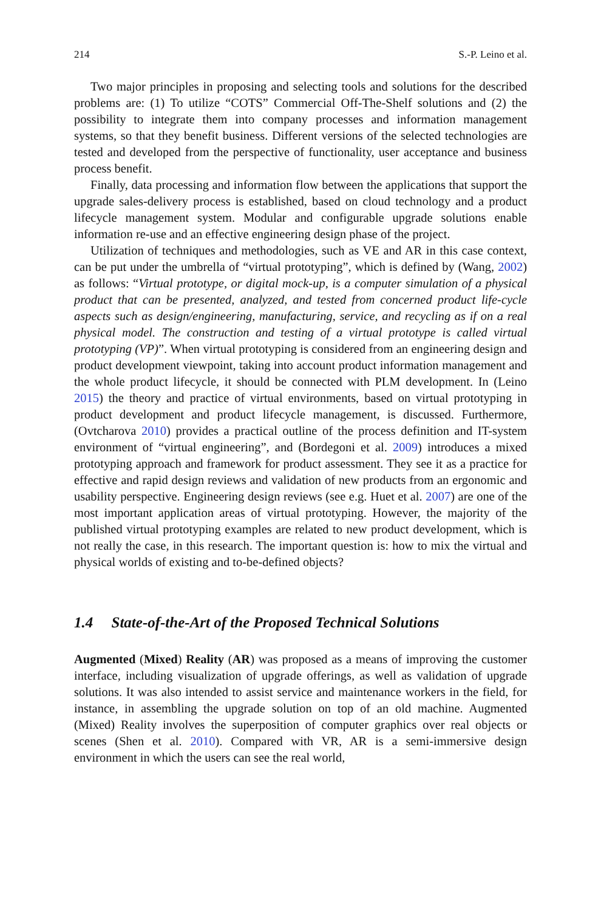214 S.-P. Leino et al.
Two major principles in proposing and selecting tools and solutions for the described problems are: (1) To utilize “COTS” Commercial Off-The-Shelf solutions and (2) the possibility to integrate them into company processes and information management systems, so that they benefit business. Different versions of the selected technologies are tested and developed from the perspective of functionality, user acceptance and business process benefit.
Finally, data processing and information flow between the applications that support the upgrade sales-delivery process is established, based on cloud technology and a product lifecycle management system. Modular and configurable upgrade solutions enable information re-use and an effective engineering design phase of the project.
Utilization of techniques and methodologies, such as VE and AR in this case context, can be put under the umbrella of “virtual prototyping”, which is defined by (Wang, 2002) as follows: “Virtual prototype, or digital mock-up, is a computer simulation of a physical product that can be presented, analyzed, and tested from concerned product life-cycle aspects such as design/engineering, manufacturing, service, and recycling as if on a real physical model. The construction and testing of a virtual prototype is called virtual prototyping (VP)”. When virtual prototyping is considered from an engineering design and product development viewpoint, taking into account product information management and the whole product lifecycle, it should be connected with PLM development. In (Leino 2015) the theory and practice of virtual environments, based on virtual prototyping in product development and product lifecycle management, is discussed. Furthermore, (Ovtcharova 2010) provides a practical outline of the process definition and IT-system environment of “virtual engineering”, and (Bordegoni et al. 2009) introduces a mixed prototyping approach and framework for product assessment. They see it as a practice for effective and rapid design reviews and validation of new products from an ergonomic and usability perspective. Engineering design reviews (see e.g. Huet et al. 2007) are one of the most important application areas of virtual prototyping. However, the majority of the published virtual prototyping examples are related to new product development, which is not really the case, in this research. The important question is: how to mix the virtual and physical worlds of existing and to-be-defined objects?
1.4 State-of-the-Art of the Proposed Technical Solutions
Augmented (Mixed) Reality (AR) was proposed as a means of improving the customer interface, including visualization of upgrade offerings, as well as validation of upgrade solutions. It was also intended to assist service and maintenance workers in the field, for instance, in assembling the upgrade solution on top of an old machine. Augmented (Mixed) Reality involves the superposition of computer graphics over real objects or scenes (Shen et al. 2010). Compared with VR, AR is a semi-immersive design environment in which the users can see the real world,